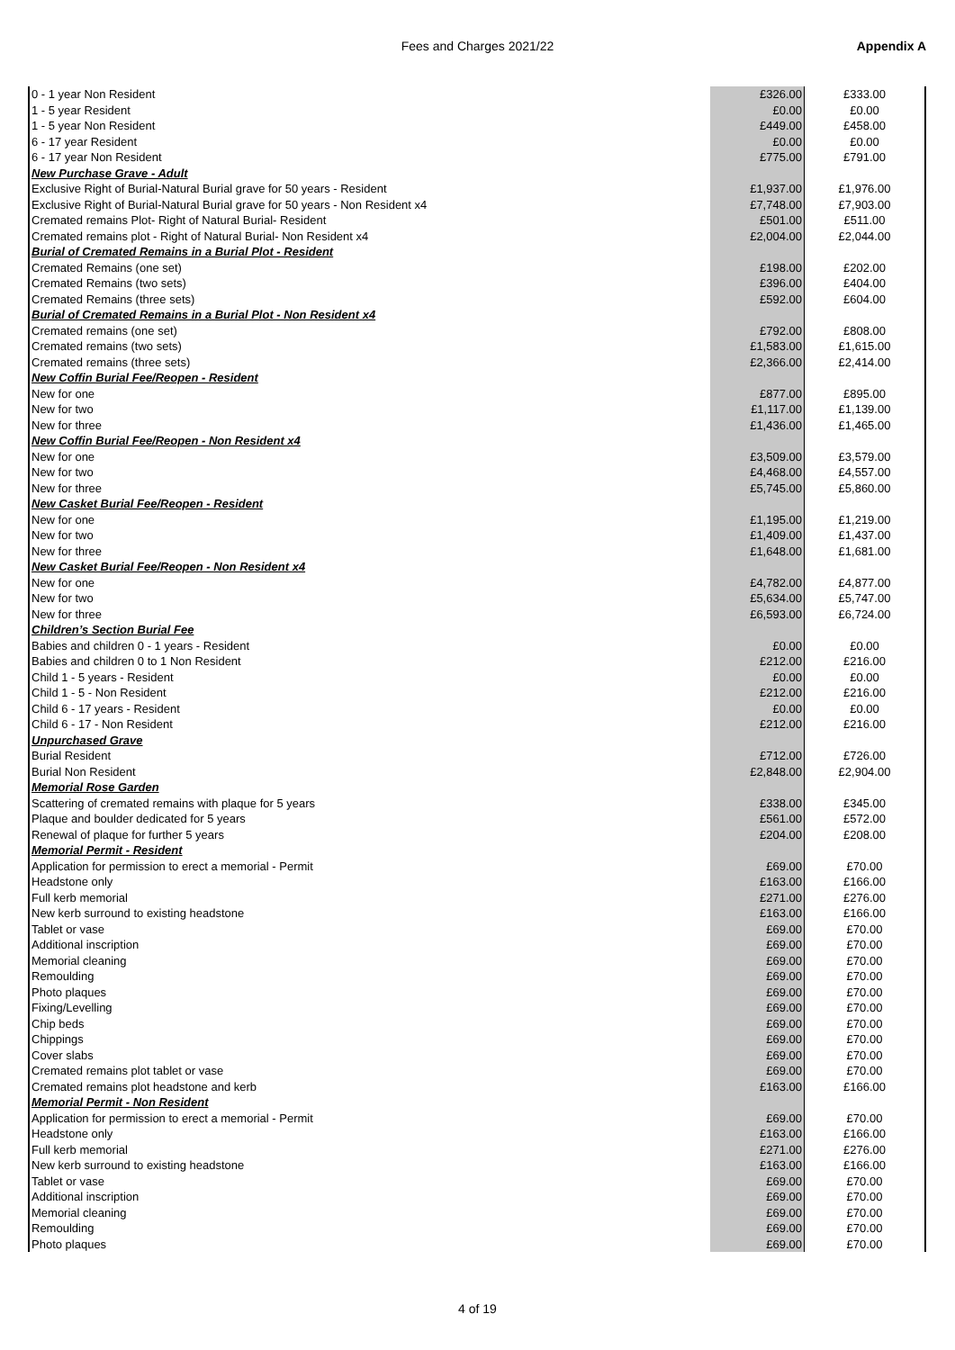Fees and Charges 2021/22 Appendix A
| 0 - 1 year Non Resident | £326.00 | £333.00 |
| 1 - 5 year Resident | £0.00 | £0.00 |
| 1 - 5 year Non Resident | £449.00 | £458.00 |
| 6 - 17 year Resident | £0.00 | £0.00 |
| 6 - 17 year Non Resident | £775.00 | £791.00 |
| New Purchase Grave - Adult | | |
| Exclusive Right of Burial-Natural Burial grave for 50 years - Resident | £1,937.00 | £1,976.00 |
| Exclusive Right of Burial-Natural Burial grave for 50 years - Non Resident x4 | £7,748.00 | £7,903.00 |
| Cremated remains Plot- Right of Natural Burial- Resident | £501.00 | £511.00 |
| Cremated remains plot - Right of Natural Burial- Non Resident x4 | £2,004.00 | £2,044.00 |
| Burial of Cremated Remains in a Burial Plot - Resident | | |
| Cremated Remains (one set) | £198.00 | £202.00 |
| Cremated Remains (two sets) | £396.00 | £404.00 |
| Cremated Remains (three sets) | £592.00 | £604.00 |
| Burial of Cremated Remains in a Burial Plot - Non Resident x4 | | |
| Cremated remains (one set) | £792.00 | £808.00 |
| Cremated remains (two sets) | £1,583.00 | £1,615.00 |
| Cremated remains (three sets) | £2,366.00 | £2,414.00 |
| New Coffin Burial Fee/Reopen - Resident | | |
| New for one | £877.00 | £895.00 |
| New for two | £1,117.00 | £1,139.00 |
| New for three | £1,436.00 | £1,465.00 |
| New Coffin Burial Fee/Reopen - Non Resident x4 | | |
| New for one | £3,509.00 | £3,579.00 |
| New for two | £4,468.00 | £4,557.00 |
| New for three | £5,745.00 | £5,860.00 |
| New Casket Burial Fee/Reopen - Resident | | |
| New for one | £1,195.00 | £1,219.00 |
| New for two | £1,409.00 | £1,437.00 |
| New for three | £1,648.00 | £1,681.00 |
| New Casket Burial Fee/Reopen - Non Resident x4 | | |
| New for one | £4,782.00 | £4,877.00 |
| New for two | £5,634.00 | £5,747.00 |
| New for three | £6,593.00 | £6,724.00 |
| Children’s Section Burial Fee | | |
| Babies and children 0 - 1 years - Resident | £0.00 | £0.00 |
| Babies and children 0 to 1 Non Resident | £212.00 | £216.00 |
| Child 1 - 5 years - Resident | £0.00 | £0.00 |
| Child 1 - 5 - Non Resident | £212.00 | £216.00 |
| Child 6 - 17 years - Resident | £0.00 | £0.00 |
| Child 6 - 17 - Non Resident | £212.00 | £216.00 |
| Unpurchased Grave | | |
| Burial Resident | £712.00 | £726.00 |
| Burial Non Resident | £2,848.00 | £2,904.00 |
| Memorial Rose Garden | | |
| Scattering of cremated remains with plaque for 5 years | £338.00 | £345.00 |
| Plaque and boulder dedicated for 5 years | £561.00 | £572.00 |
| Renewal of plaque for further 5 years | £204.00 | £208.00 |
| Memorial Permit - Resident | | |
| Application for permission to erect a memorial - Permit | £69.00 | £70.00 |
| Headstone only | £163.00 | £166.00 |
| Full kerb memorial | £271.00 | £276.00 |
| New kerb surround to existing headstone | £163.00 | £166.00 |
| Tablet or vase | £69.00 | £70.00 |
| Additional inscription | £69.00 | £70.00 |
| Memorial cleaning | £69.00 | £70.00 |
| Remoulding | £69.00 | £70.00 |
| Photo plaques | £69.00 | £70.00 |
| Fixing/Levelling | £69.00 | £70.00 |
| Chip beds | £69.00 | £70.00 |
| Chippings | £69.00 | £70.00 |
| Cover slabs | £69.00 | £70.00 |
| Cremated remains plot tablet or vase | £69.00 | £70.00 |
| Cremated remains plot headstone and kerb | £163.00 | £166.00 |
| Memorial Permit - Non Resident | | |
| Application for permission to erect a memorial - Permit | £69.00 | £70.00 |
| Headstone only | £163.00 | £166.00 |
| Full kerb memorial | £271.00 | £276.00 |
| New kerb surround to existing headstone | £163.00 | £166.00 |
| Tablet or vase | £69.00 | £70.00 |
| Additional inscription | £69.00 | £70.00 |
| Memorial cleaning | £69.00 | £70.00 |
| Remoulding | £69.00 | £70.00 |
| Photo plaques | £69.00 | £70.00 |
4 of 19